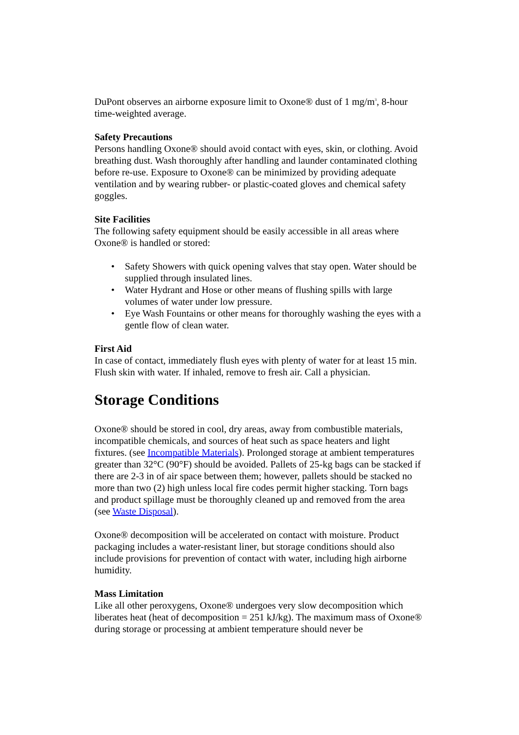DuPont observes an airborne exposure limit to Oxone® dust of 1 mg/m<sup>3</sup>, 8-hour time-weighted average.
Safety Precautions
Persons handling Oxone® should avoid contact with eyes, skin, or clothing. Avoid breathing dust. Wash thoroughly after handling and launder contaminated clothing before re-use. Exposure to Oxone® can be minimized by providing adequate ventilation and by wearing rubber- or plastic-coated gloves and chemical safety goggles.
Site Facilities
The following safety equipment should be easily accessible in all areas where Oxone® is handled or stored:
• Safety Showers with quick opening valves that stay open. Water should be supplied through insulated lines.
• Water Hydrant and Hose or other means of flushing spills with large volumes of water under low pressure.
• Eye Wash Fountains or other means for thoroughly washing the eyes with a gentle flow of clean water.
First Aid
In case of contact, immediately flush eyes with plenty of water for at least 15 min. Flush skin with water. If inhaled, remove to fresh air. Call a physician.
Storage Conditions
Oxone® should be stored in cool, dry areas, away from combustible materials, incompatible chemicals, and sources of heat such as space heaters and light fixtures. (see Incompatible Materials). Prolonged storage at ambient temperatures greater than 32°C (90°F) should be avoided. Pallets of 25-kg bags can be stacked if there are 2-3 in of air space between them; however, pallets should be stacked no more than two (2) high unless local fire codes permit higher stacking. Torn bags and product spillage must be thoroughly cleaned up and removed from the area (see Waste Disposal).
Oxone® decomposition will be accelerated on contact with moisture. Product packaging includes a water-resistant liner, but storage conditions should also include provisions for prevention of contact with water, including high airborne humidity.
Mass Limitation
Like all other peroxygens, Oxone® undergoes very slow decomposition which liberates heat (heat of decomposition = 251 kJ/kg). The maximum mass of Oxone® during storage or processing at ambient temperature should never be